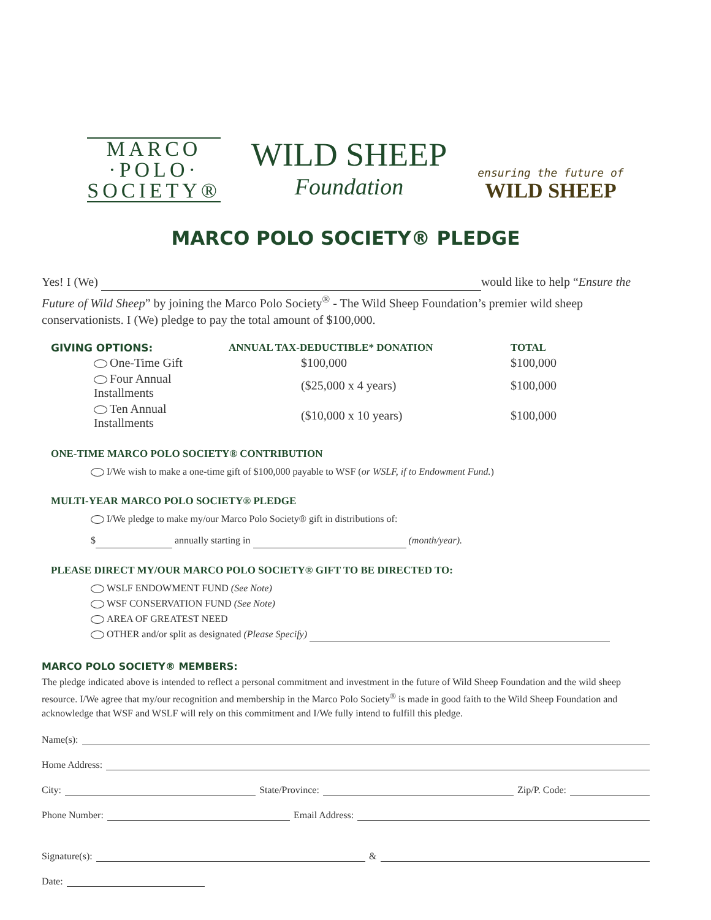MARCO
·POLO·
SOCIETY®
WILD SHEEP
Foundation
ensuring the future of
WILD SHEEP
MARCO POLO SOCIETY® PLEDGE
Yes! I (We) would like to help “Ensure the Future of Wild Sheep” by joining the Marco Polo Society<sup>®</sup> - The Wild Sheep Foundation’s premier wild sheep conservationists. I (We) pledge to pay the total amount of $100,000.
| GIVING OPTIONS: | ANNUAL TAX-DEDUCTIBLE* DONATION | TOTAL |
| --- | --- | --- |
| One-Time Gift | $100,000 | $100,000 |
| Four Annual Installments | ($25,000 x 4 years) | $100,000 |
| Ten Annual Installments | ($10,000 x 10 years) | $100,000 |
ONE-TIME MARCO POLO SOCIETY® CONTRIBUTION
I/We wish to make a one-time gift of $100,000 payable to WSF (or WSLF, if to Endowment Fund.)
MULTI-YEAR MARCO POLO SOCIETY® PLEDGE
I/We pledge to make my/our Marco Polo Society® gift in distributions of:
$ annually starting in (month/year).
PLEASE DIRECT MY/OUR MARCO POLO SOCIETY® GIFT TO BE DIRECTED TO:
WSLF ENDOWMENT FUND (See Note)
WSF CONSERVATION FUND (See Note)
AREA OF GREATEST NEED
OTHER and/or split as designated (Please Specify)
MARCO POLO SOCIETY® MEMBERS:
The pledge indicated above is intended to reflect a personal commitment and investment in the future of Wild Sheep Foundation and the wild sheep resource. I/We agree that my/our recognition and membership in the Marco Polo Society<sup>®</sup> is made in good faith to the Wild Sheep Foundation and acknowledge that WSF and WSLF will rely on this commitment and I/We fully intend to fulfill this pledge.
Name(s):
Home Address:
City: State/Province: Zip/P. Code:
Phone Number: Email Address:
Signature(s): &
Date: